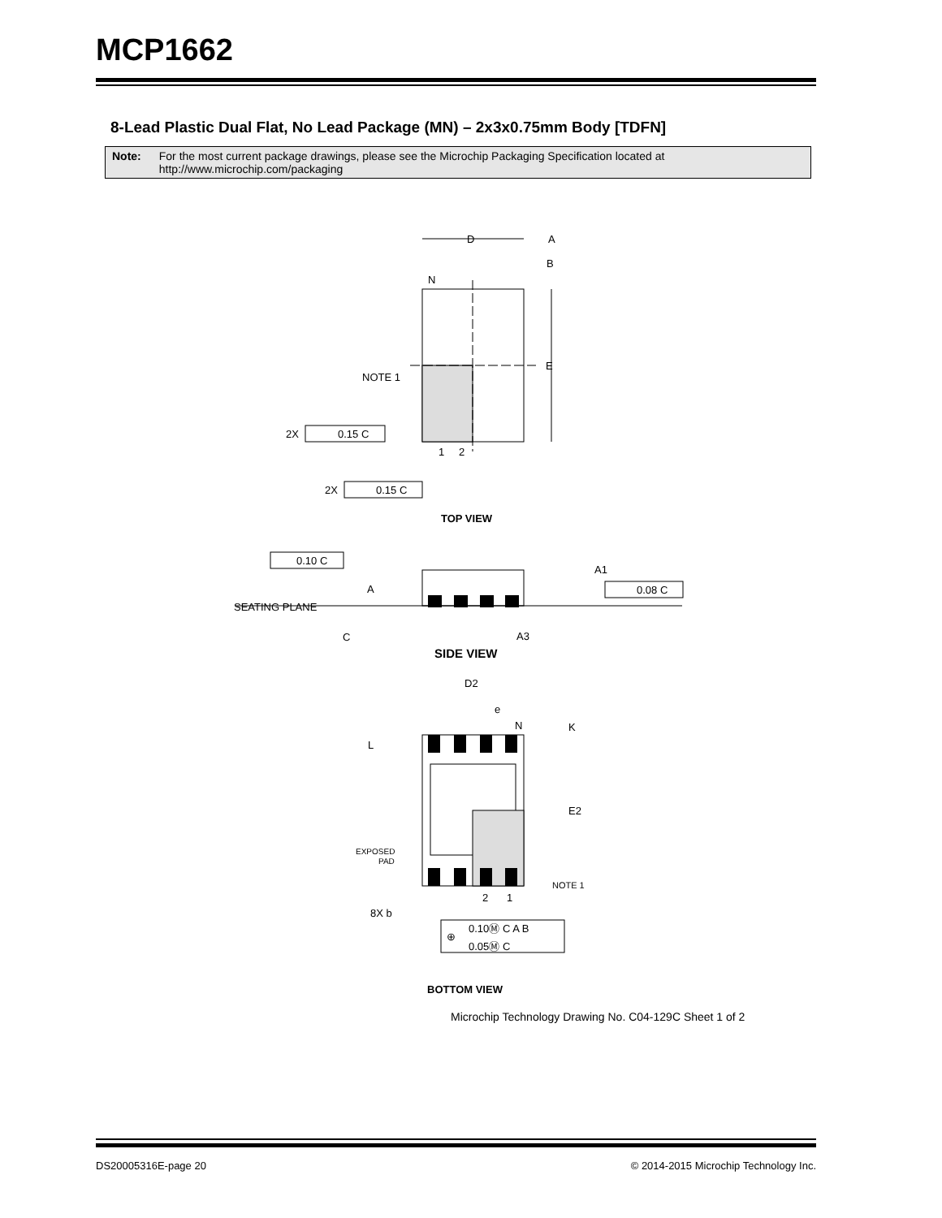MCP1662
8-Lead Plastic Dual Flat, No Lead Package (MN) – 2x3x0.75mm Body [TDFN]
Note: For the most current package drawings, please see the Microchip Packaging Specification located at
http://www.microchip.com/packaging
D
A
B
N
E
NOTE 1
2X
0.15 C
1
2
2X
0.15 C
TOP VIEW
0.10 C
A1
A
0.08 C
SEATING PLANE
C
A3
SIDE VIEW
D2
e
N
K
L
E2
EXPOSED
PAD
NOTE 1
2
1
8X b
0.10Ⓜ C A B
0.05Ⓜ C
⊕
BOTTOM VIEW
Microchip Technology Drawing No. C04-129C Sheet 1 of 2
DS20005316E-page 20
© 2014-2015 Microchip Technology Inc.